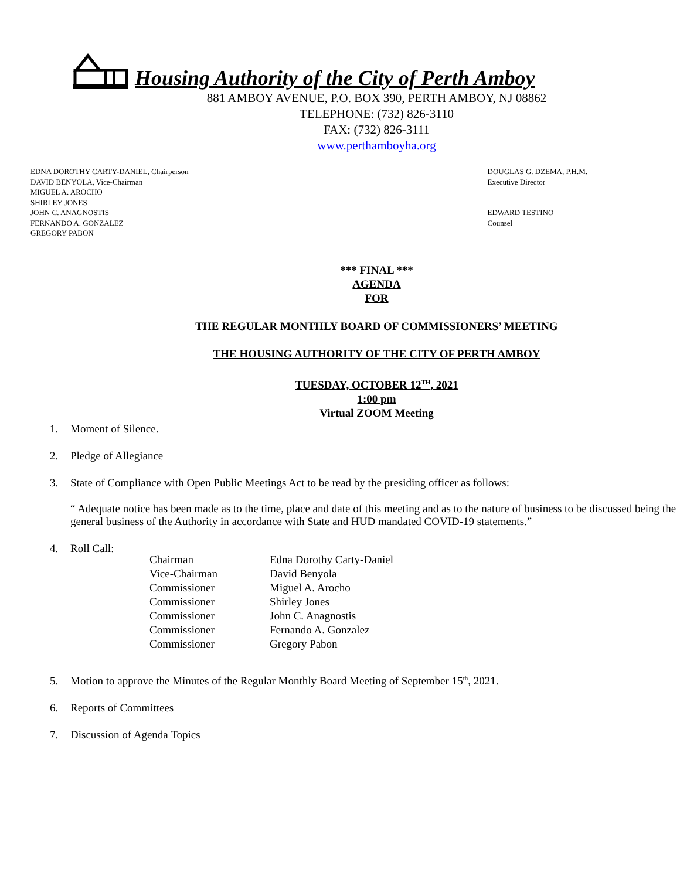Housing Authority of the City of Perth Amboy
881 AMBOY AVENUE, P.O. BOX 390, PERTH AMBOY, NJ 08862
TELEPHONE: (732) 826-3110
FAX: (732) 826-3111
www.perthamboyha.org
EDNA DOROTHY CARTY-DANIEL, Chairperson
DAVID BENYOLA, Vice-Chairman
MIGUEL A. AROCHO
SHIRLEY JONES
JOHN C. ANAGNOSTIS
FERNANDO A. GONZALEZ
GREGORY PABON
DOUGLAS G. DZEMA, P.H.M.
Executive Director
EDWARD TESTINO
Counsel
*** FINAL ***
AGENDA
FOR
THE REGULAR MONTHLY BOARD OF COMMISSIONERS’ MEETING
THE HOUSING AUTHORITY OF THE CITY OF PERTH AMBOY
TUESDAY, OCTOBER 12<sup>TH</sup>, 2021
1:00 pm
Virtual ZOOM Meeting
1. Moment of Silence.
2. Pledge of Allegiance
3. State of Compliance with Open Public Meetings Act to be read by the presiding officer as follows:
“ Adequate notice has been made as to the time, place and date of this meeting and as to the nature of business to be discussed being the general business of the Authority in accordance with State and HUD mandated COVID-19 statements.”
4. Roll Call:
| Chairman | Edna Dorothy Carty-Daniel |
| Vice-Chairman | David Benyola |
| Commissioner | Miguel A. Arocho |
| Commissioner | Shirley Jones |
| Commissioner | John C. Anagnostis |
| Commissioner | Fernando A. Gonzalez |
| Commissioner | Gregory Pabon |
5. Motion to approve the Minutes of the Regular Monthly Board Meeting of September 15<sup>th</sup>, 2021.
6. Reports of Committees
7. Discussion of Agenda Topics